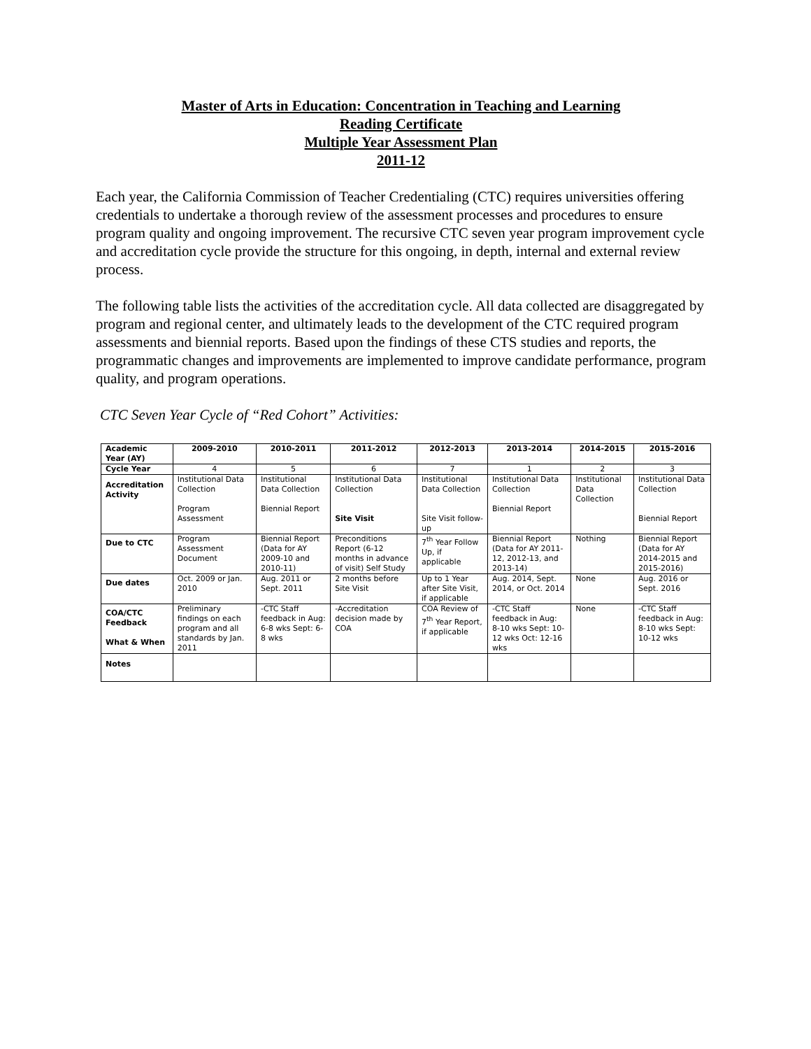Master of Arts in Education: Concentration in Teaching and Learning
Reading Certificate
Multiple Year Assessment Plan
2011-12
Each year, the California Commission of Teacher Credentialing (CTC) requires universities offering credentials to undertake a thorough review of the assessment processes and procedures to ensure program quality and ongoing improvement. The recursive CTC seven year program improvement cycle and accreditation cycle provide the structure for this ongoing, in depth, internal and external review process.
The following table lists the activities of the accreditation cycle. All data collected are disaggregated by program and regional center, and ultimately leads to the development of the CTC required program assessments and biennial reports. Based upon the findings of these CTS studies and reports, the programmatic changes and improvements are implemented to improve candidate performance, program quality, and program operations.
CTC Seven Year Cycle of “Red Cohort” Activities:
| Academic Year (AY) | 2009-2010 | 2010-2011 | 2011-2012 | 2012-2013 | 2013-2014 | 2014-2015 | 2015-2016 |
| --- | --- | --- | --- | --- | --- | --- | --- |
| Cycle Year | 4 | 5 | 6 | 7 | 1 | 2 | 3 |
| Accreditation Activity | Institutional Data Collection Program Assessment | Institutional Data Collection Biennial Report | Institutional Data Collection Site Visit | Institutional Data Collection Site Visit follow-up | Institutional Data Collection Biennial Report | Institutional Data Collection | Institutional Data Collection Biennial Report |
| Due to CTC | Program Assessment Document | Biennial Report (Data for AY 2009-10 and 2010-11) | Preconditions Report (6-12 months in advance of visit) Self Study | 7<sup>th</sup> Year Follow Up, if applicable | Biennial Report (Data for AY 2011-12, 2012-13, and 2013-14) | Nothing | Biennial Report (Data for AY 2014-2015 and 2015-2016) |
| Due dates | Oct. 2009 or Jan. 2010 | Aug. 2011 or Sept. 2011 | 2 months before Site Visit | Up to 1 Year after Site Visit, if applicable | Aug. 2014, Sept. 2014, or Oct. 2014 | None | Aug. 2016 or Sept. 2016 |
| COA/CTC Feedback What & When | Preliminary findings on each program and all standards by Jan. 2011 | -CTC Staff feedback in Aug: 6-8 wks Sept: 6-8 wks | -Accreditation decision made by COA | COA Review of 7<sup>th</sup> Year Report, if applicable | -CTC Staff feedback in Aug: 8-10 wks Sept: 10-12 wks Oct: 12-16 wks | None | -CTC Staff feedback in Aug: 8-10 wks Sept: 10-12 wks |
| Notes | | | | | | | |